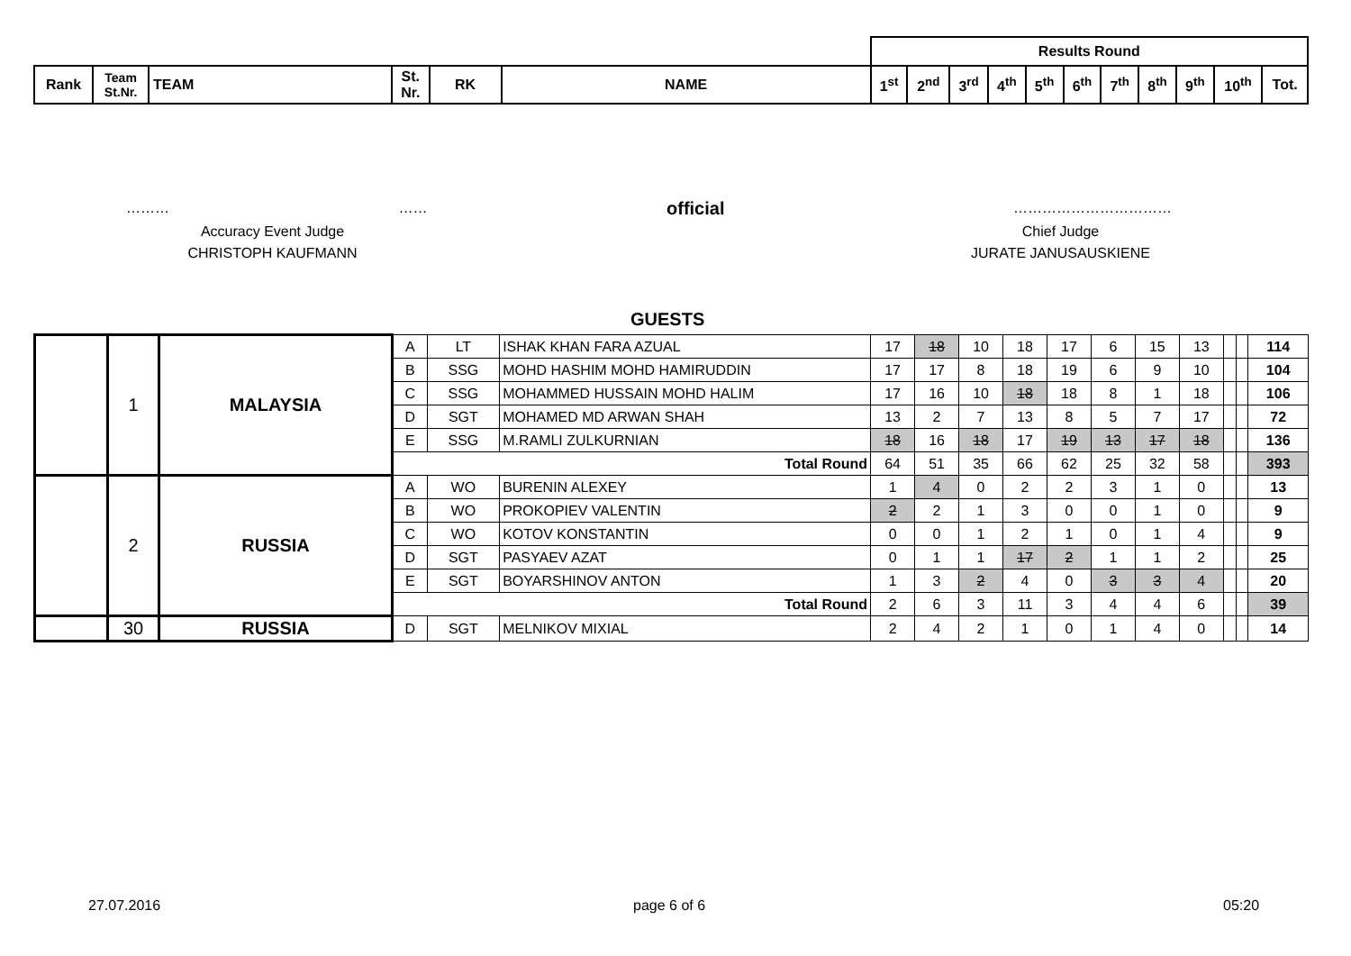| | | | | | | Results Round | | | | | | | | | | |
| Rank | Team St.Nr. | TEAM | St. Nr. | RK | NAME | 1<sup>st</sup> | 2<sup>nd</sup> | 3<sup>rd</sup> | 4<sup>th</sup> | 5<sup>th</sup> | 6<sup>th</sup> | 7<sup>th</sup> | 8<sup>th</sup> | 9<sup>th</sup> | 10<sup>th</sup> | Tot. |
……… ……
Accuracy Event Judge
CHRISTOPH KAUFMANN
official ……………………………
Chief Judge
JURATE JANUSAUSKIENE
GUESTS
| | 1 | MALAYSIA | A | LT | ISHAK KHAN FARA AZUAL | 17 | 18 | 10 | 18 | 17 | 6 | 15 | 13 | | | 114 |
| | | | B | SSG | MOHD HASHIM MOHD HAMIRUDDIN | 17 | 17 | 8 | 18 | 19 | 6 | 9 | 10 | | | 104 |
| | | | C | SSG | MOHAMMED HUSSAIN MOHD HALIM | 17 | 16 | 10 | 18 | 18 | 8 | 1 | 18 | | | 106 |
| | | | D | SGT | MOHAMED MD ARWAN SHAH | 13 | 2 | 7 | 13 | 8 | 5 | 7 | 17 | | | 72 |
| | | | E | SSG | M.RAMLI ZULKURNIAN | 18 | 16 | 18 | 17 | 19 | 13 | 17 | 18 | | | 136 |
| | | | Total Round | | | 64 | 51 | 35 | 66 | 62 | 25 | 32 | 58 | | | 393 |
| | 2 | RUSSIA | A | WO | BURENIN ALEXEY | 1 | 4 | 0 | 2 | 2 | 3 | 1 | 0 | | | 13 |
| | | | B | WO | PROKOPIEV VALENTIN | 2 | 2 | 1 | 3 | 0 | 0 | 1 | 0 | | | 9 |
| | | | C | WO | KOTOV KONSTANTIN | 0 | 0 | 1 | 2 | 1 | 0 | 1 | 4 | | | 9 |
| | | | D | SGT | PASYAEV AZAT | 0 | 1 | 1 | 17 | 2 | 1 | 1 | 2 | | | 25 |
| | | | E | SGT | BOYARSHINOV ANTON | 1 | 3 | 2 | 4 | 0 | 3 | 3 | 4 | | | 20 |
| | | | Total Round | | | 2 | 6 | 3 | 11 | 3 | 4 | 4 | 6 | | | 39 |
| | 30 | RUSSIA | D | SGT | MELNIKOV MIXIAL | 2 | 4 | 2 | 1 | 0 | 1 | 4 | 0 | | | 14 |
27.07.2016 page 6 of 6 05:20